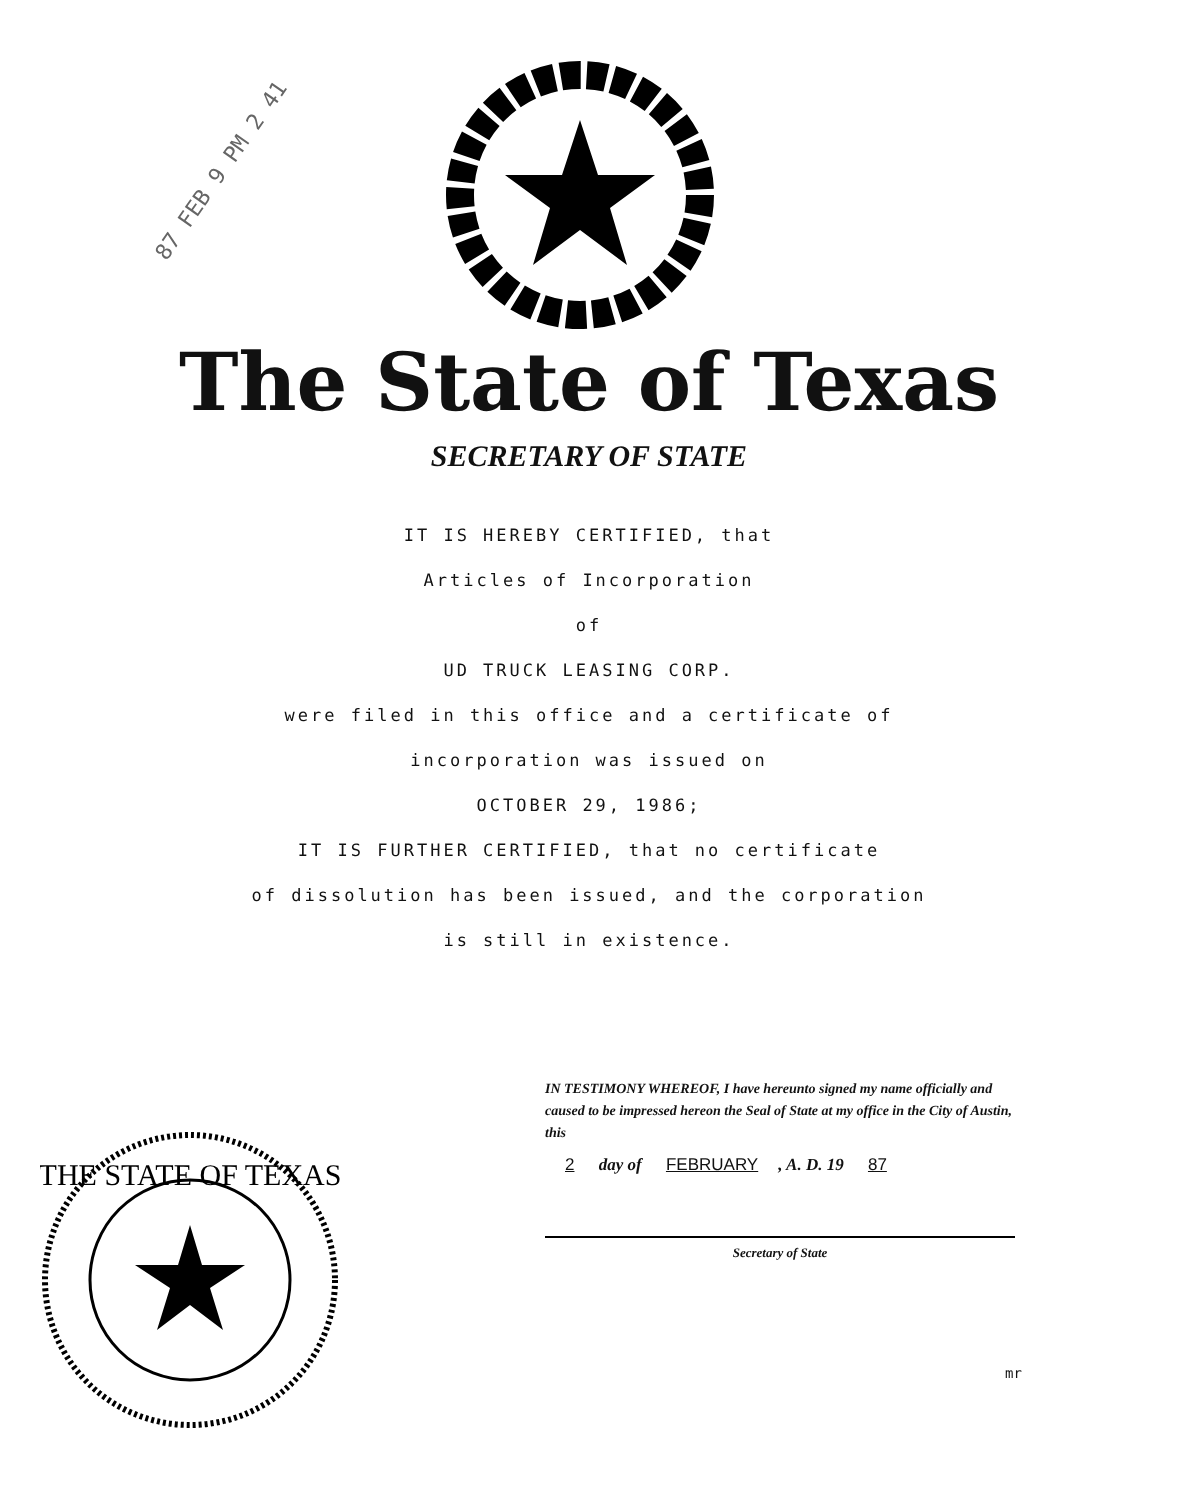87 FEB 9 PM 2 41
The State of Texas
SECRETARY OF STATE
IT IS HEREBY CERTIFIED, that
Articles of Incorporation
of
UD TRUCK LEASING CORP.
were filed in this office and a certificate of
incorporation was issued on
OCTOBER 29, 1986;
IT IS FURTHER CERTIFIED, that no certificate
of dissolution has been issued, and the corporation
is still in existence.
THE STATE OF TEXAS
IN TESTIMONY WHEREOF, I have hereunto signed my name officially and caused to be impressed hereon the Seal of State at my office in the City of Austin, this
2 day of FEBRUARY, A. D. 19 87
Secretary of State
mr